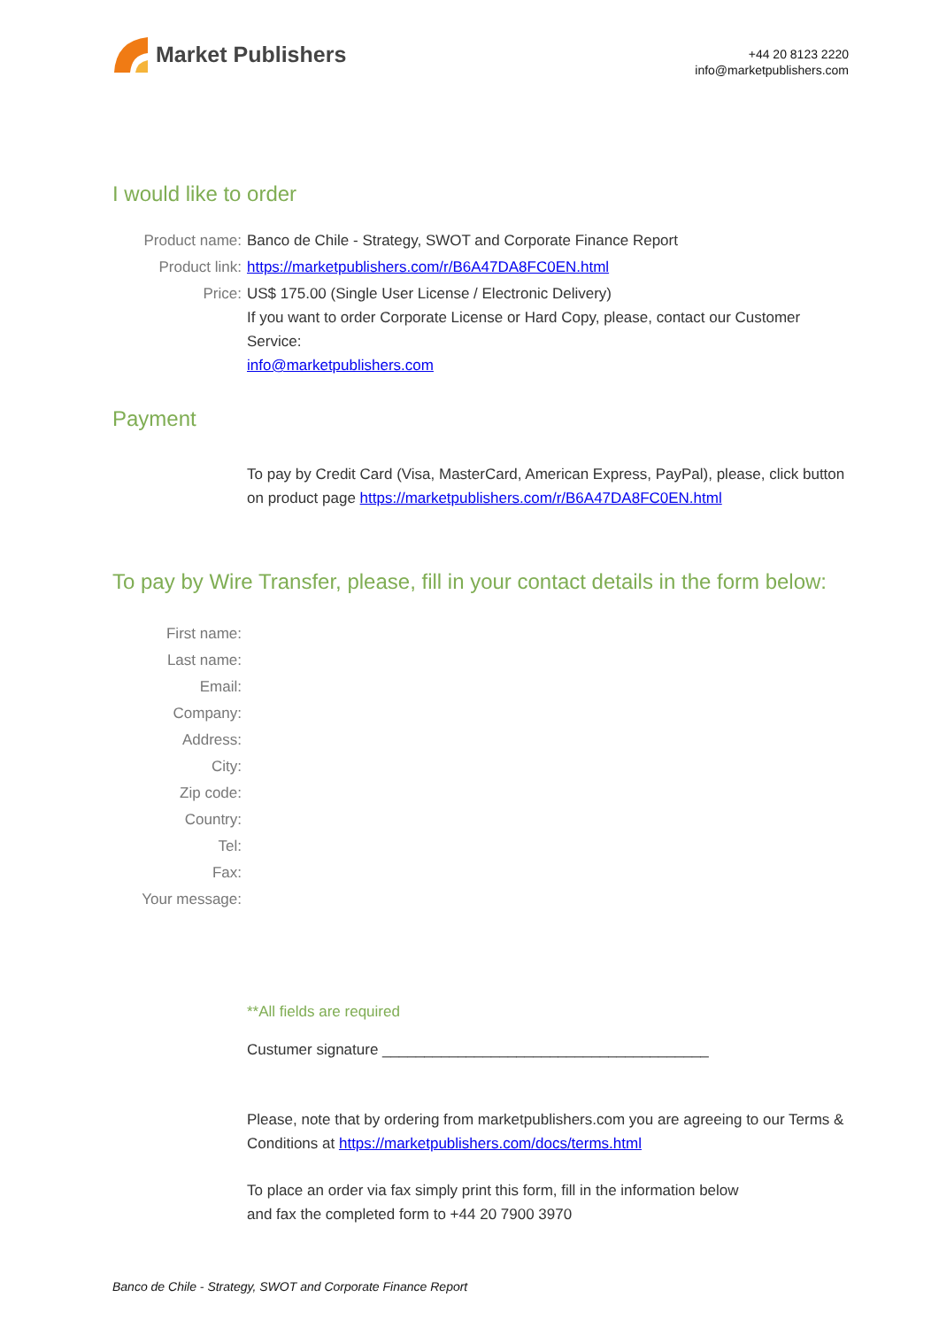Market Publishers
+44 20 8123 2220
info@marketpublishers.com
I would like to order
Product name: Banco de Chile - Strategy, SWOT and Corporate Finance Report
Product link: https://marketpublishers.com/r/B6A47DA8FC0EN.html
Price: US$ 175.00 (Single User License / Electronic Delivery)
If you want to order Corporate License or Hard Copy, please, contact our Customer Service:
info@marketpublishers.com
Payment
To pay by Credit Card (Visa, MasterCard, American Express, PayPal), please, click button on product page https://marketpublishers.com/r/B6A47DA8FC0EN.html
To pay by Wire Transfer, please, fill in your contact details in the form below:
First name:
Last name:
Email:
Company:
Address:
City:
Zip code:
Country:
Tel:
Fax:
Your message:
**All fields are required
Custumer signature _______________________________________
Please, note that by ordering from marketpublishers.com you are agreeing to our Terms & Conditions at https://marketpublishers.com/docs/terms.html
To place an order via fax simply print this form, fill in the information below
and fax the completed form to +44 20 7900 3970
Banco de Chile - Strategy, SWOT and Corporate Finance Report